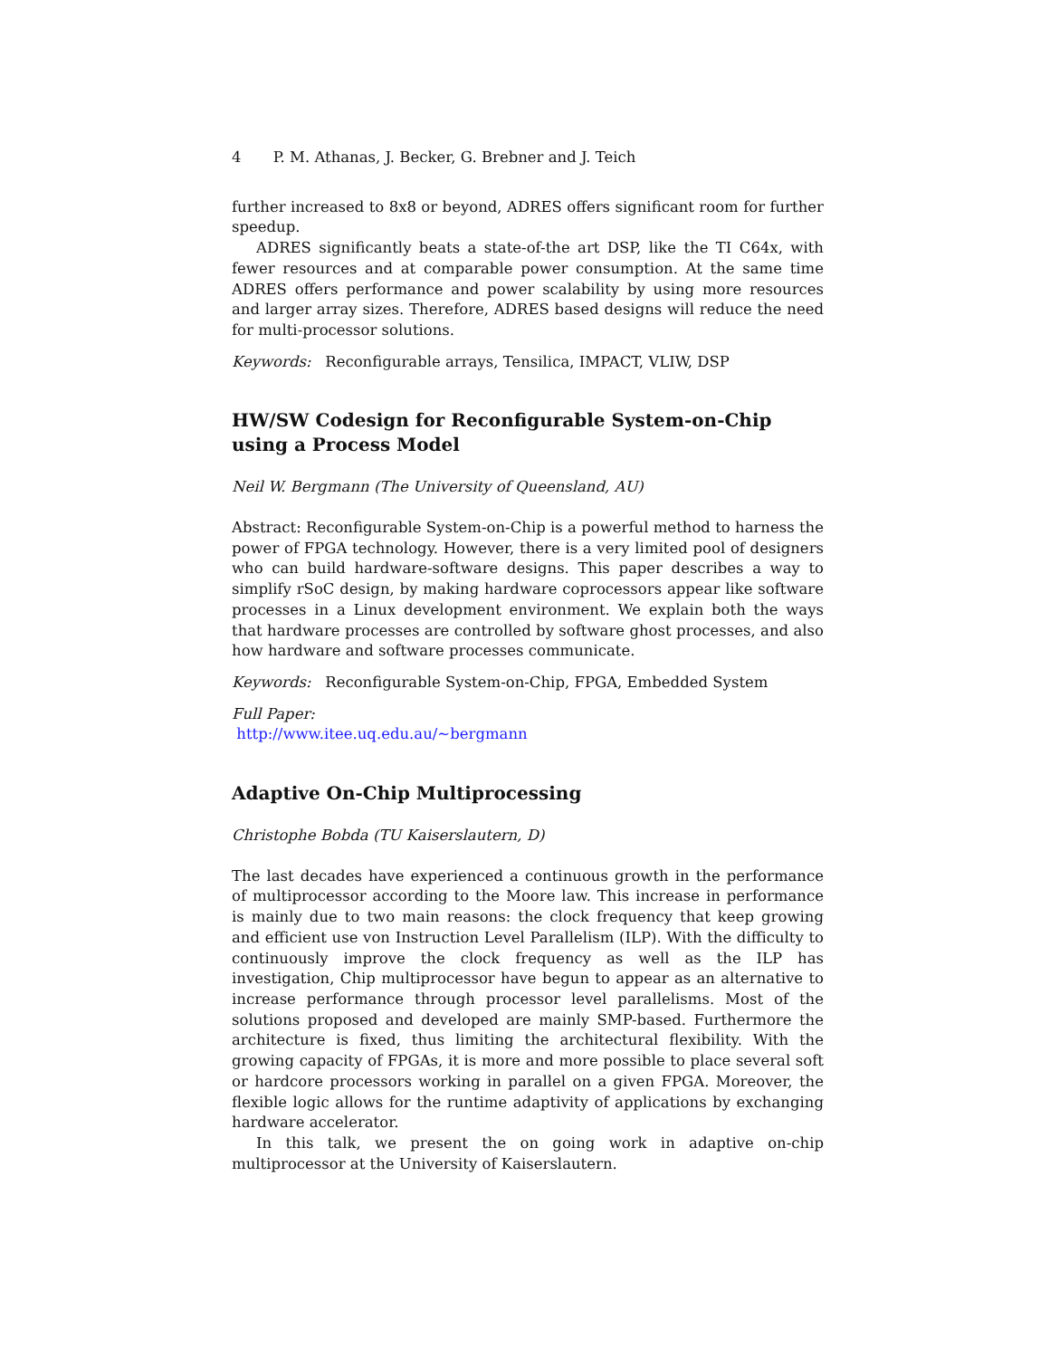4 P. M. Athanas, J. Becker, G. Brebner and J. Teich
further increased to 8x8 or beyond, ADRES offers significant room for further speedup.
ADRES significantly beats a state-of-the art DSP, like the TI C64x, with fewer resources and at comparable power consumption. At the same time ADRES offers performance and power scalability by using more resources and larger array sizes. Therefore, ADRES based designs will reduce the need for multi-processor solutions.
Keywords: Reconfigurable arrays, Tensilica, IMPACT, VLIW, DSP
HW/SW Codesign for Reconfigurable System-on-Chip using a Process Model
Neil W. Bergmann (The University of Queensland, AU)
Abstract: Reconfigurable System-on-Chip is a powerful method to harness the power of FPGA technology. However, there is a very limited pool of designers who can build hardware-software designs. This paper describes a way to simplify rSoC design, by making hardware coprocessors appear like software processes in a Linux development environment. We explain both the ways that hardware processes are controlled by software ghost processes, and also how hardware and software processes communicate.
Keywords: Reconfigurable System-on-Chip, FPGA, Embedded System
Full Paper:
http://www.itee.uq.edu.au/∼bergmann
Adaptive On-Chip Multiprocessing
Christophe Bobda (TU Kaiserslautern, D)
The last decades have experienced a continuous growth in the performance of multiprocessor according to the Moore law. This increase in performance is mainly due to two main reasons: the clock frequency that keep growing and efficient use von Instruction Level Parallelism (ILP). With the difficulty to continuously improve the clock frequency as well as the ILP has investigation, Chip multiprocessor have begun to appear as an alternative to increase performance through processor level parallelisms. Most of the solutions proposed and developed are mainly SMP-based. Furthermore the architecture is fixed, thus limiting the architectural flexibility. With the growing capacity of FPGAs, it is more and more possible to place several soft or hardcore processors working in parallel on a given FPGA. Moreover, the flexible logic allows for the runtime adaptivity of applications by exchanging hardware accelerator.
In this talk, we present the on going work in adaptive on-chip multiprocessor at the University of Kaiserslautern.